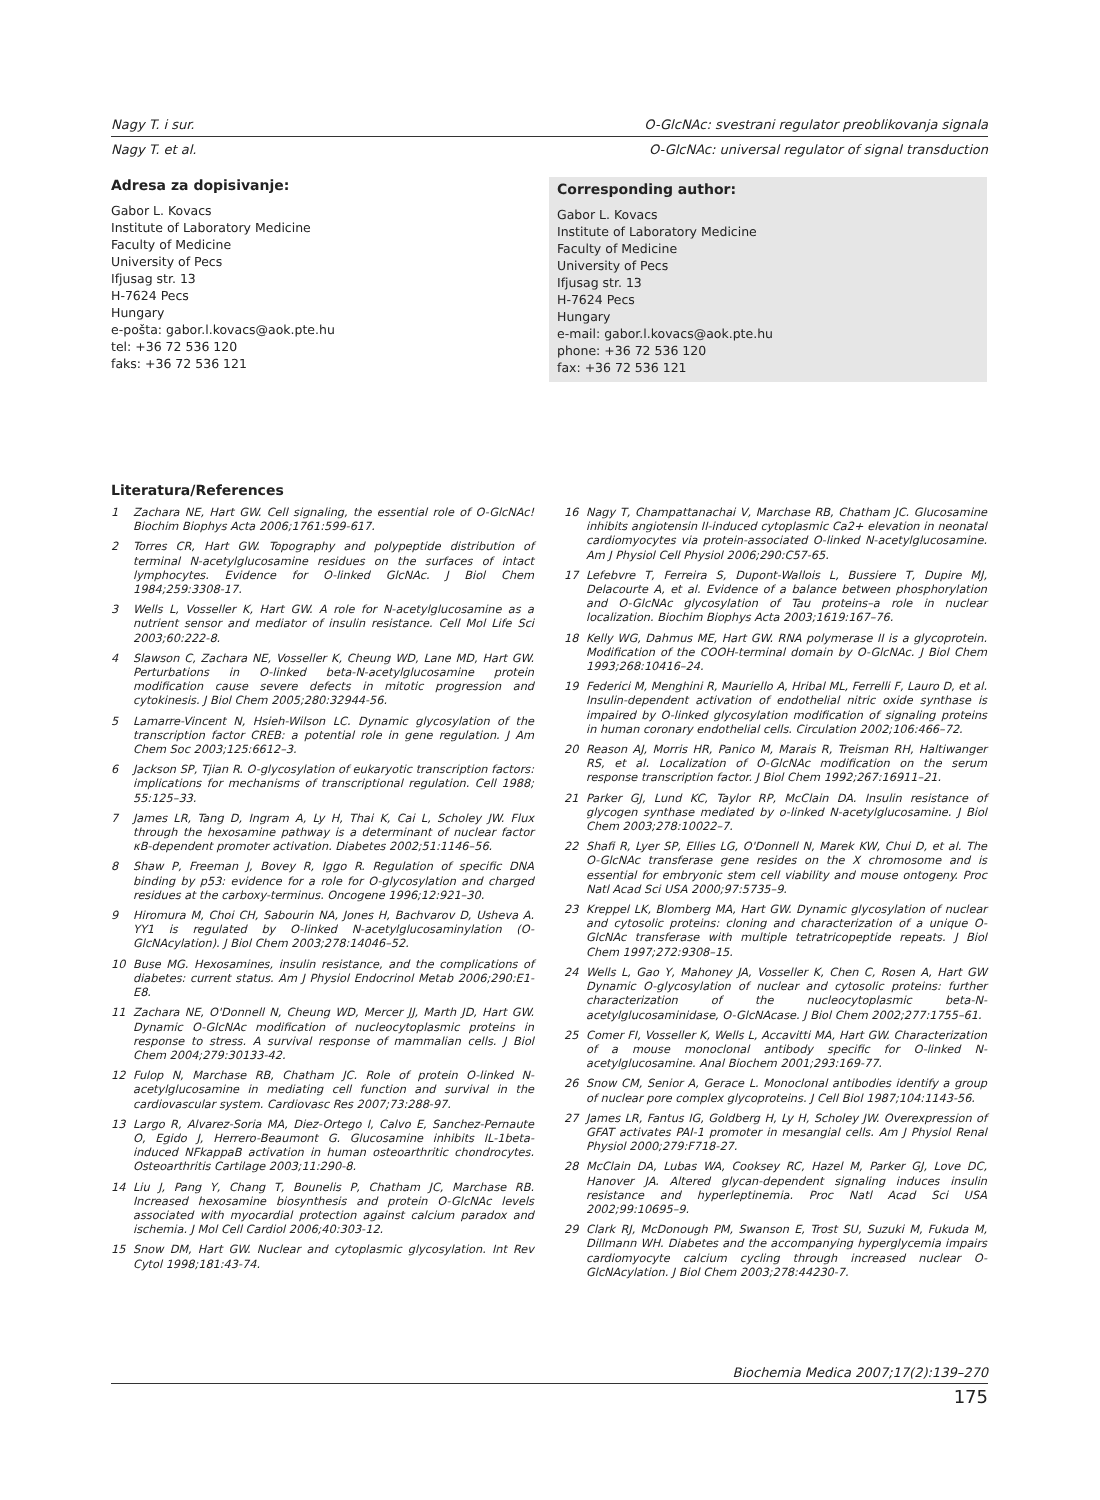Nagy T. i sur. O-GlcNAc: svestrani regulator preoblikovanja signala
Nagy T. et al. O-GlcNAc: universal regulator of signal transduction
Adresa za dopisivanje:
Gabor L. Kovacs
Institute of Laboratory Medicine
Faculty of Medicine
University of Pecs
Ifjusag str. 13
H-7624 Pecs
Hungary
e-pošta: gabor.l.kovacs@aok.pte.hu
tel: +36 72 536 120
faks: +36 72 536 121
Corresponding author:
Gabor L. Kovacs
Institute of Laboratory Medicine
Faculty of Medicine
University of Pecs
Ifjusag str. 13
H-7624 Pecs
Hungary
e-mail: gabor.l.kovacs@aok.pte.hu
phone: +36 72 536 120
fax: +36 72 536 121
Literatura/References
1 Zachara NE, Hart GW. Cell signaling, the essential role of O-GlcNAc! Biochim Biophys Acta 2006;1761:599-617.
2 Torres CR, Hart GW. Topography and polypeptide distribution of terminal N-acetylglucosamine residues on the surfaces of intact lymphocytes. Evidence for O-linked GlcNAc. J Biol Chem 1984;259:3308-17.
3 Wells L, Vosseller K, Hart GW. A role for N-acetylglucosamine as a nutrient sensor and mediator of insulin resistance. Cell Mol Life Sci 2003;60:222-8.
4 Slawson C, Zachara NE, Vosseller K, Cheung WD, Lane MD, Hart GW. Perturbations in O-linked beta-N-acetylglucosamine protein modification cause severe defects in mitotic progression and cytokinesis. J Biol Chem 2005;280:32944-56.
5 Lamarre-Vincent N, Hsieh-Wilson LC. Dynamic glycosylation of the transcription factor CREB: a potential role in gene regulation. J Am Chem Soc 2003;125:6612–3.
6 Jackson SP, Tjian R. O-glycosylation of eukaryotic transcription factors: implications for mechanisms of transcriptional regulation. Cell 1988; 55:125–33.
7 James LR, Tang D, Ingram A, Ly H, Thai K, Cai L, Scholey JW. Flux through the hexosamine pathway is a determinant of nuclear factor κB-dependent promoter activation. Diabetes 2002;51:1146–56.
8 Shaw P, Freeman J, Bovey R, Iggo R. Regulation of specific DNA binding by p53: evidence for a role for O-glycosylation and charged residues at the carboxy-terminus. Oncogene 1996;12:921–30.
9 Hiromura M, Choi CH, Sabourin NA, Jones H, Bachvarov D, Usheva A. YY1 is regulated by O-linked N-acetylglucosaminylation (O-GlcNAcylation). J Biol Chem 2003;278:14046–52.
10 Buse MG. Hexosamines, insulin resistance, and the complications of diabetes: current status. Am J Physiol Endocrinol Metab 2006;290:E1-E8.
11 Zachara NE, O'Donnell N, Cheung WD, Mercer JJ, Marth JD, Hart GW. Dynamic O-GlcNAc modification of nucleocytoplasmic proteins in response to stress. A survival response of mammalian cells. J Biol Chem 2004;279:30133-42.
12 Fulop N, Marchase RB, Chatham JC. Role of protein O-linked N-acetylglucosamine in mediating cell function and survival in the cardiovascular system. Cardiovasc Res 2007;73:288-97.
13 Largo R, Alvarez-Soria MA, Diez-Ortego I, Calvo E, Sanchez-Pernaute O, Egido J, Herrero-Beaumont G. Glucosamine inhibits IL-1beta-induced NFkappaB activation in human osteoarthritic chondrocytes. Osteoarthritis Cartilage 2003;11:290-8.
14 Liu J, Pang Y, Chang T, Bounelis P, Chatham JC, Marchase RB. Increased hexosamine biosynthesis and protein O-GlcNAc levels associated with myocardial protection against calcium paradox and ischemia. J Mol Cell Cardiol 2006;40:303-12.
15 Snow DM, Hart GW. Nuclear and cytoplasmic glycosylation. Int Rev Cytol 1998;181:43-74.
16 Nagy T, Champattanachai V, Marchase RB, Chatham JC. Glucosamine inhibits angiotensin II-induced cytoplasmic Ca2+ elevation in neonatal cardiomyocytes via protein-associated O-linked N-acetylglucosamine. Am J Physiol Cell Physiol 2006;290:C57-65.
17 Lefebvre T, Ferreira S, Dupont-Wallois L, Bussiere T, Dupire MJ, Delacourte A, et al. Evidence of a balance between phosphorylation and O-GlcNAc glycosylation of Tau proteins–a role in nuclear localization. Biochim Biophys Acta 2003;1619:167–76.
18 Kelly WG, Dahmus ME, Hart GW. RNA polymerase II is a glycoprotein. Modification of the COOH-terminal domain by O-GlcNAc. J Biol Chem 1993;268:10416–24.
19 Federici M, Menghini R, Mauriello A, Hribal ML, Ferrelli F, Lauro D, et al. Insulin-dependent activation of endothelial nitric oxide synthase is impaired by O-linked glycosylation modification of signaling proteins in human coronary endothelial cells. Circulation 2002;106:466–72.
20 Reason AJ, Morris HR, Panico M, Marais R, Treisman RH, Haltiwanger RS, et al. Localization of O-GlcNAc modification on the serum response transcription factor. J Biol Chem 1992;267:16911–21.
21 Parker GJ, Lund KC, Taylor RP, McClain DA. Insulin resistance of glycogen synthase mediated by o-linked N-acetylglucosamine. J Biol Chem 2003;278:10022–7.
22 Shafi R, Lyer SP, Ellies LG, O'Donnell N, Marek KW, Chui D, et al. The O-GlcNAc transferase gene resides on the X chromosome and is essential for embryonic stem cell viability and mouse ontogeny. Proc Natl Acad Sci USA 2000;97:5735–9.
23 Kreppel LK, Blomberg MA, Hart GW. Dynamic glycosylation of nuclear and cytosolic proteins: cloning and characterization of a unique O-GlcNAc transferase with multiple tetratricopeptide repeats. J Biol Chem 1997;272:9308–15.
24 Wells L, Gao Y, Mahoney JA, Vosseller K, Chen C, Rosen A, Hart GW Dynamic O-glycosylation of nuclear and cytosolic proteins: further characterization of the nucleocytoplasmic beta-N-acetylglucosaminidase, O-GlcNAcase. J Biol Chem 2002;277:1755–61.
25 Comer FI, Vosseller K, Wells L, Accavitti MA, Hart GW. Characterization of a mouse monoclonal antibody specific for O-linked N-acetylglucosamine. Anal Biochem 2001;293:169-77.
26 Snow CM, Senior A, Gerace L. Monoclonal antibodies identify a group of nuclear pore complex glycoproteins. J Cell Biol 1987;104:1143-56.
27 James LR, Fantus IG, Goldberg H, Ly H, Scholey JW. Overexpression of GFAT activates PAI-1 promoter in mesangial cells. Am J Physiol Renal Physiol 2000;279:F718-27.
28 McClain DA, Lubas WA, Cooksey RC, Hazel M, Parker GJ, Love DC, Hanover JA. Altered glycan-dependent signaling induces insulin resistance and hyperleptinemia. Proc Natl Acad Sci USA 2002;99:10695–9.
29 Clark RJ, McDonough PM, Swanson E, Trost SU, Suzuki M, Fukuda M, Dillmann WH. Diabetes and the accompanying hyperglycemia impairs cardiomyocyte calcium cycling through increased nuclear O-GlcNAcylation. J Biol Chem 2003;278:44230-7.
Biochemia Medica 2007;17(2):139–270
175